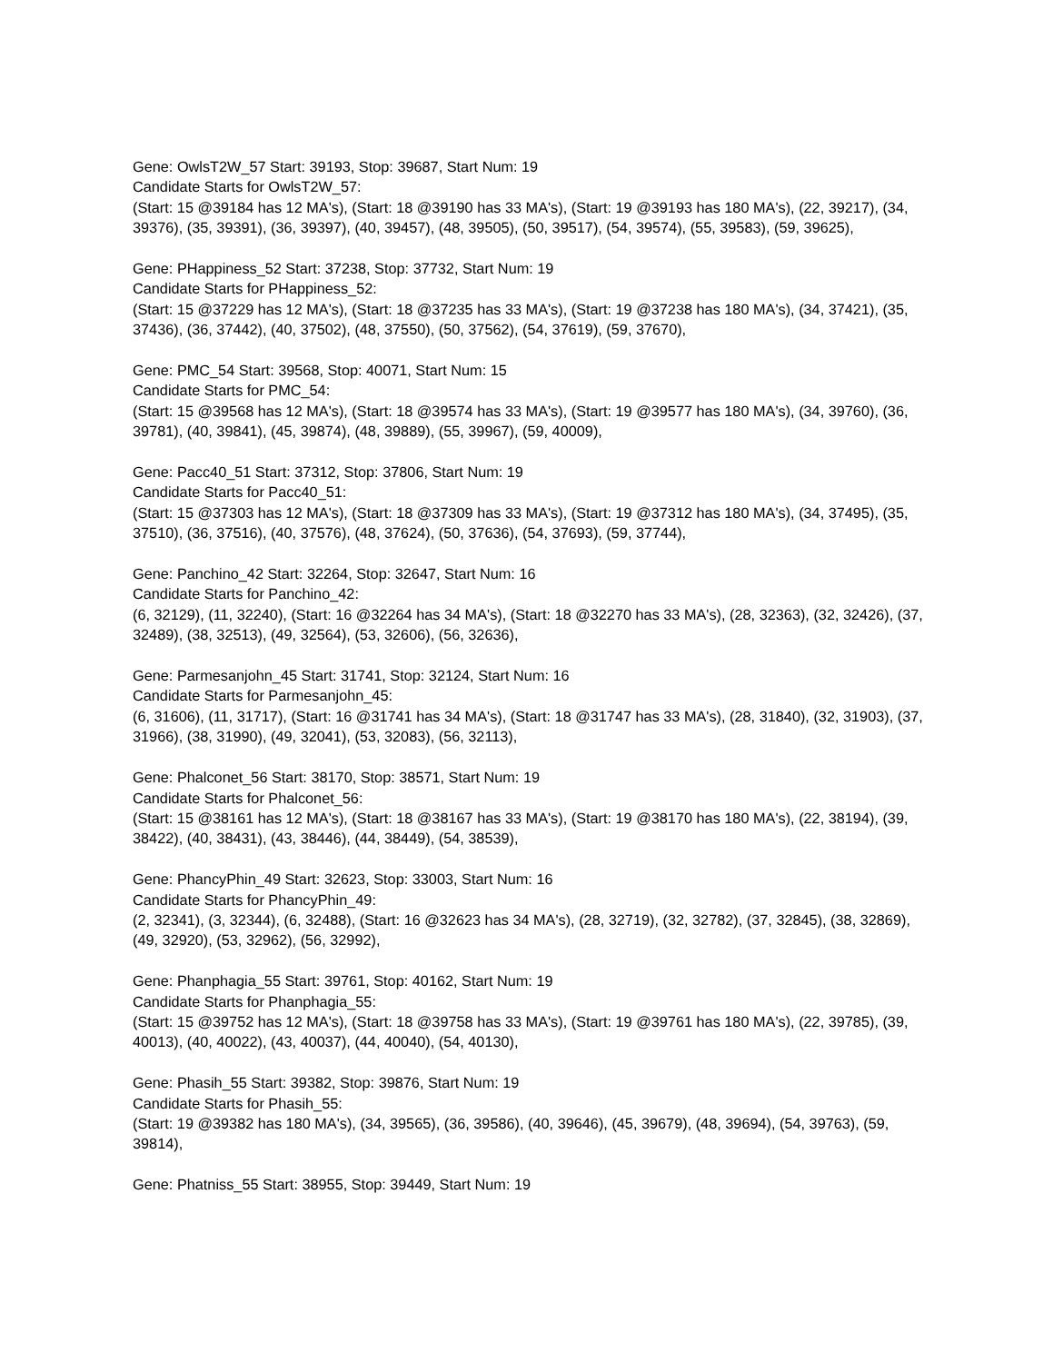Gene: OwlsT2W_57 Start: 39193, Stop: 39687, Start Num: 19
Candidate Starts for OwlsT2W_57:
(Start: 15 @39184 has 12 MA's), (Start: 18 @39190 has 33 MA's), (Start: 19 @39193 has 180 MA's), (22, 39217), (34, 39376), (35, 39391), (36, 39397), (40, 39457), (48, 39505), (50, 39517), (54, 39574), (55, 39583), (59, 39625),
Gene: PHappiness_52 Start: 37238, Stop: 37732, Start Num: 19
Candidate Starts for PHappiness_52:
(Start: 15 @37229 has 12 MA's), (Start: 18 @37235 has 33 MA's), (Start: 19 @37238 has 180 MA's), (34, 37421), (35, 37436), (36, 37442), (40, 37502), (48, 37550), (50, 37562), (54, 37619), (59, 37670),
Gene: PMC_54 Start: 39568, Stop: 40071, Start Num: 15
Candidate Starts for PMC_54:
(Start: 15 @39568 has 12 MA's), (Start: 18 @39574 has 33 MA's), (Start: 19 @39577 has 180 MA's), (34, 39760), (36, 39781), (40, 39841), (45, 39874), (48, 39889), (55, 39967), (59, 40009),
Gene: Pacc40_51 Start: 37312, Stop: 37806, Start Num: 19
Candidate Starts for Pacc40_51:
(Start: 15 @37303 has 12 MA's), (Start: 18 @37309 has 33 MA's), (Start: 19 @37312 has 180 MA's), (34, 37495), (35, 37510), (36, 37516), (40, 37576), (48, 37624), (50, 37636), (54, 37693), (59, 37744),
Gene: Panchino_42 Start: 32264, Stop: 32647, Start Num: 16
Candidate Starts for Panchino_42:
(6, 32129), (11, 32240), (Start: 16 @32264 has 34 MA's), (Start: 18 @32270 has 33 MA's), (28, 32363), (32, 32426), (37, 32489), (38, 32513), (49, 32564), (53, 32606), (56, 32636),
Gene: Parmesanjohn_45 Start: 31741, Stop: 32124, Start Num: 16
Candidate Starts for Parmesanjohn_45:
(6, 31606), (11, 31717), (Start: 16 @31741 has 34 MA's), (Start: 18 @31747 has 33 MA's), (28, 31840), (32, 31903), (37, 31966), (38, 31990), (49, 32041), (53, 32083), (56, 32113),
Gene: Phalconet_56 Start: 38170, Stop: 38571, Start Num: 19
Candidate Starts for Phalconet_56:
(Start: 15 @38161 has 12 MA's), (Start: 18 @38167 has 33 MA's), (Start: 19 @38170 has 180 MA's), (22, 38194), (39, 38422), (40, 38431), (43, 38446), (44, 38449), (54, 38539),
Gene: PhancyPhin_49 Start: 32623, Stop: 33003, Start Num: 16
Candidate Starts for PhancyPhin_49:
(2, 32341), (3, 32344), (6, 32488), (Start: 16 @32623 has 34 MA's), (28, 32719), (32, 32782), (37, 32845), (38, 32869), (49, 32920), (53, 32962), (56, 32992),
Gene: Phanphagia_55 Start: 39761, Stop: 40162, Start Num: 19
Candidate Starts for Phanphagia_55:
(Start: 15 @39752 has 12 MA's), (Start: 18 @39758 has 33 MA's), (Start: 19 @39761 has 180 MA's), (22, 39785), (39, 40013), (40, 40022), (43, 40037), (44, 40040), (54, 40130),
Gene: Phasih_55 Start: 39382, Stop: 39876, Start Num: 19
Candidate Starts for Phasih_55:
(Start: 19 @39382 has 180 MA's), (34, 39565), (36, 39586), (40, 39646), (45, 39679), (48, 39694), (54, 39763), (59, 39814),
Gene: Phatniss_55 Start: 38955, Stop: 39449, Start Num: 19